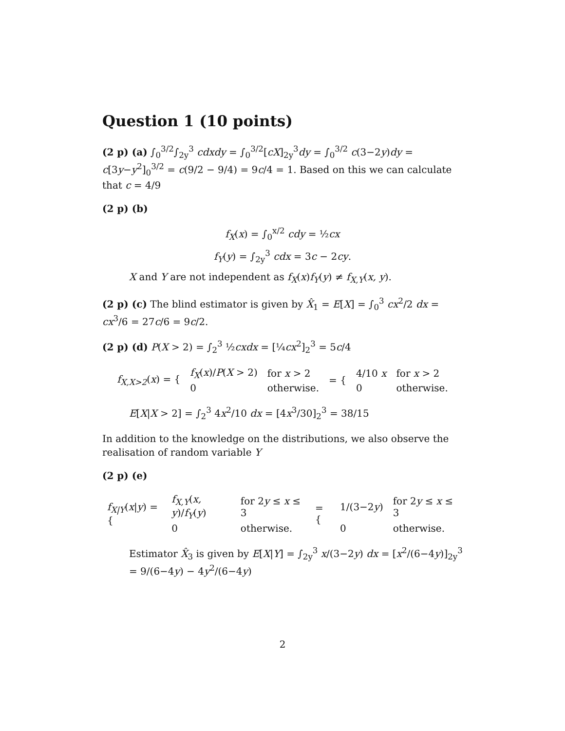Question 1 (10 points)
(2 p) (a) ∫<sub>0</sub><sup>3/2</sup>∫<sub>2y</sub><sup>3</sup> cdxdy = ∫<sub>0</sub><sup>3/2</sup>[cX]<sub>2y</sub><sup>3</sup>dy = ∫<sub>0</sub><sup>3/2</sup> c(3−2y)dy = c[3y−y<sup>2</sup>]<sub>0</sub><sup>3/2</sup> = c(9/2 − 9/4) = 9c/4 = 1. Based on this we can calculate that c = 4/9
(2 p) (b)
f<sub>X</sub>(x) = ∫<sub>0</sub><sup>x/2</sup> cdy = ½cx
f<sub>Y</sub>(y) = ∫<sub>2y</sub><sup>3</sup> cdx = 3c − 2cy.
X and Y are not independent as f<sub>X</sub>(x)f<sub>Y</sub>(y) ≠ f<sub>X,Y</sub>(x, y).
(2 p) (c) The blind estimator is given by X̂<sub>1</sub> = E[X] = ∫<sub>0</sub><sup>3</sup> cx<sup>2</sup>/2 dx = cx<sup>3</sup>/6 = 27c/6 = 9c/2.
(2 p) (d) P(X > 2) = ∫<sub>2</sub><sup>3</sup> ½cxdx = [¼cx<sup>2</sup>]<sub>2</sub><sup>3</sup> = 5c/4
| f<sub>X,X>2</sub> ( x ) = { | f<sub>X</sub> ( x )/ P ( X > 2) | for x > 2 | = { | 4/10 x | for x > 2 |
| | 0 | otherwise. | | 0 | otherwise. |
E[X|X > 2] = ∫<sub>2</sub><sup>3</sup> 4x<sup>2</sup>/10 dx = [4x<sup>3</sup>/30]<sub>2</sub><sup>3</sup> = 38/15
In addition to the knowledge on the distributions, we also observe the realisation of random variable Y
(2 p) (e)
| f<sub>X/Y</sub> ( x / y ) = { | f<sub>X,Y</sub> ( x, y )/ f<sub>Y</sub> ( y ) | for 2 y ≤ x ≤ 3 | = { | 1/(3−2 y ) | for 2 y ≤ x ≤ 3 |
| | 0 | otherwise. | | 0 | otherwise. |
Estimator X̂<sub>3</sub> is given by E[X|Y] = ∫<sub>2y</sub><sup>3</sup> x/(3−2y) dx = [x<sup>2</sup>/(6−4y)]<sub>2y</sub><sup>3</sup> = 9/(6−4y) − 4y<sup>2</sup>/(6−4y)
2